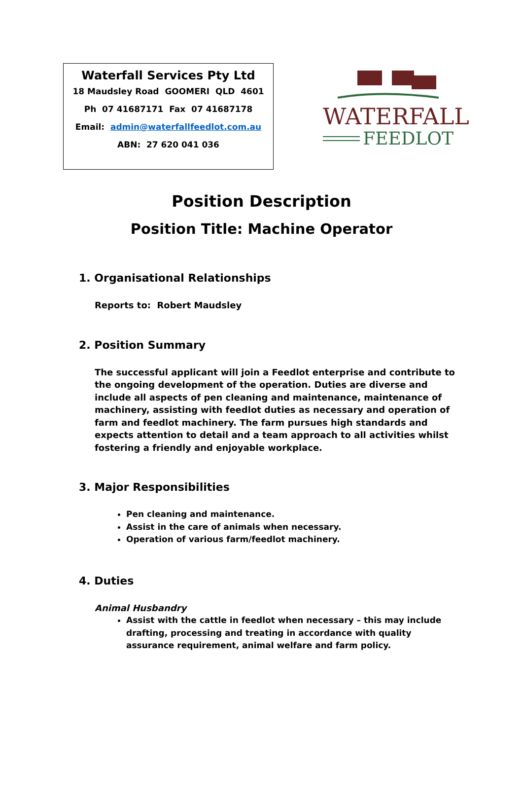Waterfall Services Pty Ltd
18 Maudsley Road GOOMERI QLD 4601
Ph 07 41687171 Fax 07 41687178
Email: admin@waterfallfeedlot.com.au
ABN: 27 620 041 036
WATERFALL
FEEDLOT
Position Description
Position Title: Machine Operator
1. Organisational Relationships
Reports to: Robert Maudsley
2. Position Summary
The successful applicant will join a Feedlot enterprise and contribute to the ongoing development of the operation. Duties are diverse and include all aspects of pen cleaning and maintenance, maintenance of machinery, assisting with feedlot duties as necessary and operation of farm and feedlot machinery. The farm pursues high standards and expects attention to detail and a team approach to all activities whilst fostering a friendly and enjoyable workplace.
3. Major Responsibilities
Pen cleaning and maintenance.
Assist in the care of animals when necessary.
Operation of various farm/feedlot machinery.
4. Duties
Animal Husbandry
Assist with the cattle in feedlot when necessary – this may include drafting, processing and treating in accordance with quality assurance requirement, animal welfare and farm policy.